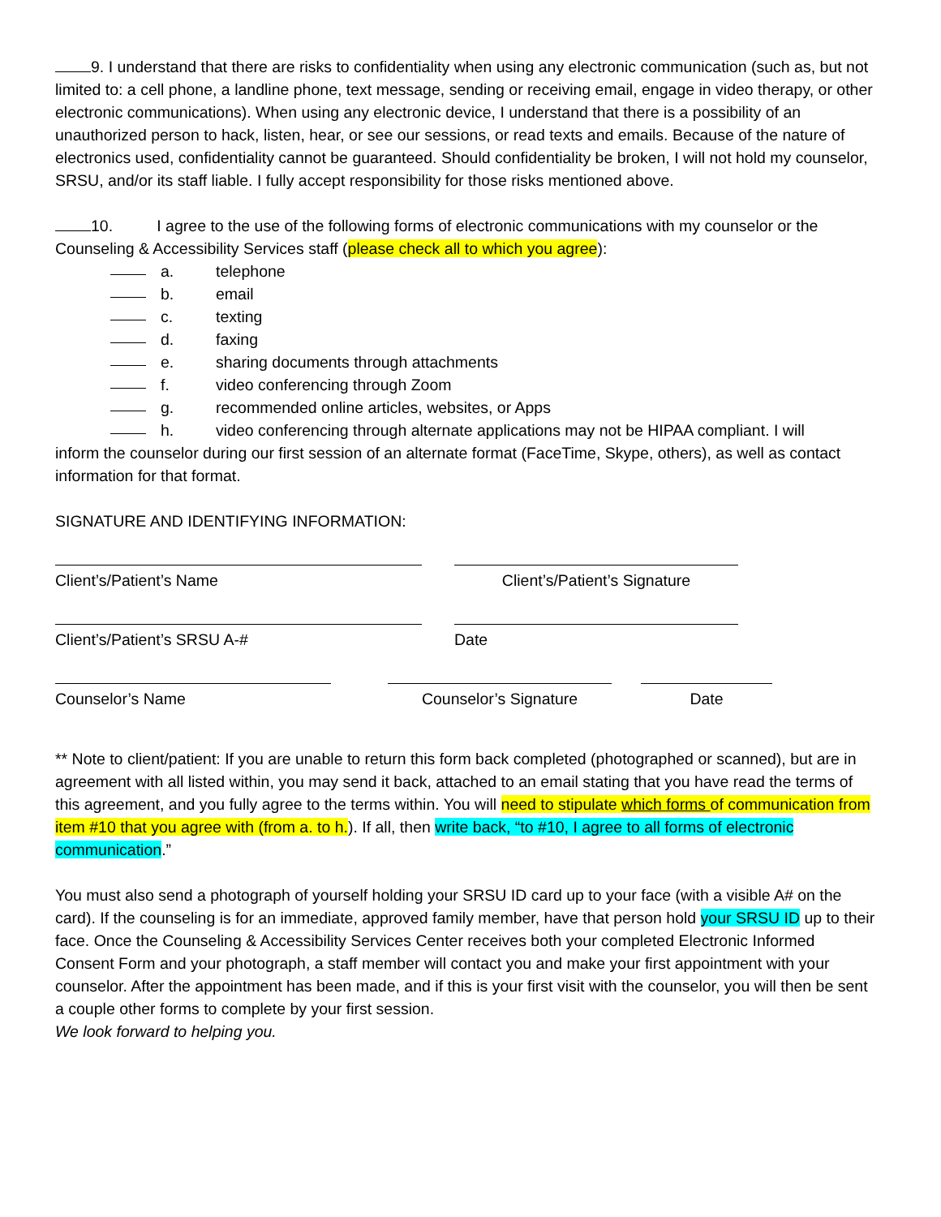9. I understand that there are risks to confidentiality when using any electronic communication (such as, but not limited to: a cell phone, a landline phone, text message, sending or receiving email, engage in video therapy, or other electronic communications). When using any electronic device, I understand that there is a possibility of an unauthorized person to hack, listen, hear, or see our sessions, or read texts and emails. Because of the nature of electronics used, confidentiality cannot be guaranteed. Should confidentiality be broken, I will not hold my counselor, SRSU, and/or its staff liable. I fully accept responsibility for those risks mentioned above.
10. I agree to the use of the following forms of electronic communications with my counselor or the Counseling & Accessibility Services staff (please check all to which you agree):
a. telephone
b. email
c. texting
d. faxing
e. sharing documents through attachments
f. video conferencing through Zoom
g. recommended online articles, websites, or Apps
h. video conferencing through alternate applications may not be HIPAA compliant. I will
inform the counselor during our first session of an alternate format (FaceTime, Skype, others), as well as contact information for that format.
SIGNATURE AND IDENTIFYING INFORMATION:
Client’s/Patient’s Name Client’s/Patient’s Signature
Client’s/Patient’s SRSU A-# Date
Counselor’s Name Counselor’s Signature Date
** Note to client/patient: If you are unable to return this form back completed (photographed or scanned), but are in agreement with all listed within, you may send it back, attached to an email stating that you have read the terms of this agreement, and you fully agree to the terms within. You will need to stipulate which forms of communication from item #10 that you agree with (from a. to h.). If all, then write back, “to #10, I agree to all forms of electronic communication.”
You must also send a photograph of yourself holding your SRSU ID card up to your face (with a visible A# on the card). If the counseling is for an immediate, approved family member, have that person hold your SRSU ID up to their face. Once the Counseling & Accessibility Services Center receives both your completed Electronic Informed Consent Form and your photograph, a staff member will contact you and make your first appointment with your counselor. After the appointment has been made, and if this is your first visit with the counselor, you will then be sent a couple other forms to complete by your first session.
We look forward to helping you.